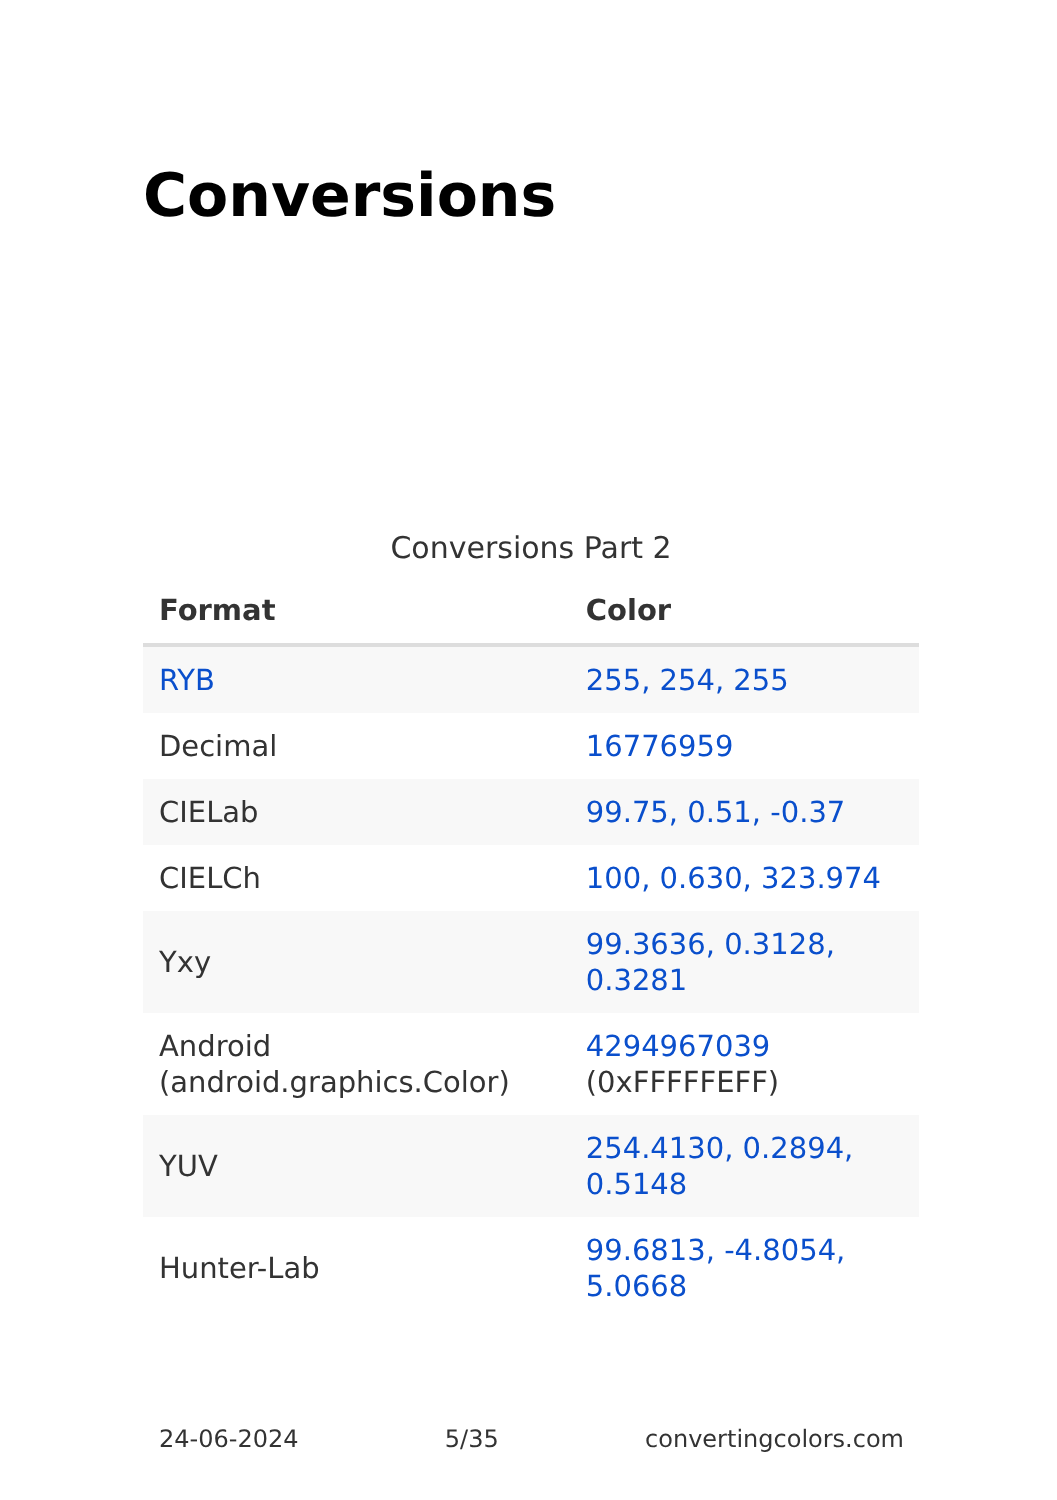Conversions
Conversions Part 2
| Format | Color |
| --- | --- |
| RYB | 255, 254, 255 |
| Decimal | 16776959 |
| CIELab | 99.75, 0.51, -0.37 |
| CIELCh | 100, 0.630, 323.974 |
| Yxy | 99.3636, 0.3128, 0.3281 |
| Android (android.graphics.Color) | 4294967039 (0xFFFFFEFF) |
| YUV | 254.4130, 0.2894, 0.5148 |
| Hunter-Lab | 99.6813, -4.8054, 5.0668 |
24-06-2024 5/35 convertingcolors.com